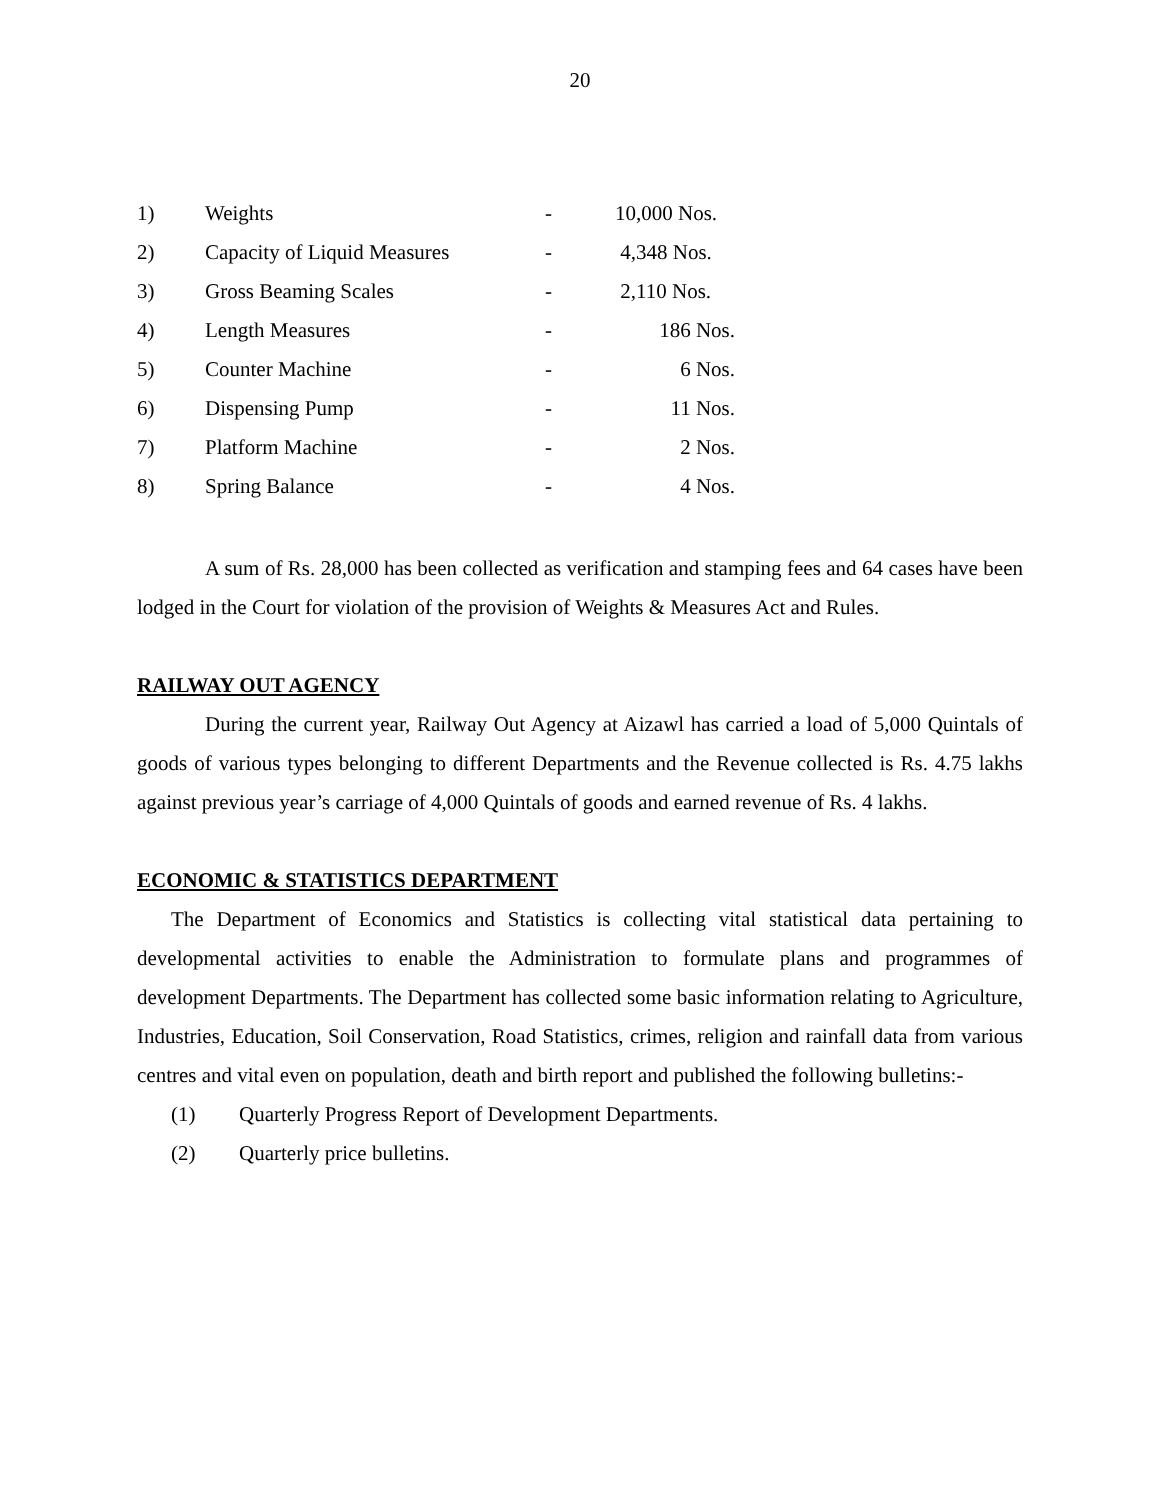20
| 1) | Weights | - | 10,000 Nos. |
| 2) | Capacity of Liquid Measures | - | 4,348 Nos. |
| 3) | Gross Beaming Scales | - | 2,110 Nos. |
| 4) | Length Measures | - | 186 Nos. |
| 5) | Counter Machine | - | 6 Nos. |
| 6) | Dispensing Pump | - | 11 Nos. |
| 7) | Platform Machine | - | 2 Nos. |
| 8) | Spring Balance | - | 4 Nos. |
A sum of Rs. 28,000 has been collected as verification and stamping fees and 64 cases have been lodged in the Court for violation of the provision of Weights & Measures Act and Rules.
RAILWAY OUT AGENCY
During the current year, Railway Out Agency at Aizawl has carried a load of 5,000 Quintals of goods of various types belonging to different Departments and the Revenue collected is Rs. 4.75 lakhs against previous year’s carriage of 4,000 Quintals of goods and earned revenue of Rs. 4 lakhs.
ECONOMIC & STATISTICS DEPARTMENT
The Department of Economics and Statistics is collecting vital statistical data pertaining to developmental activities to enable the Administration to formulate plans and programmes of development Departments. The Department has collected some basic information relating to Agriculture, Industries, Education, Soil Conservation, Road Statistics, crimes, religion and rainfall data from various centres and vital even on population, death and birth report and published the following bulletins:-
(1) Quarterly Progress Report of Development Departments.
(2) Quarterly price bulletins.